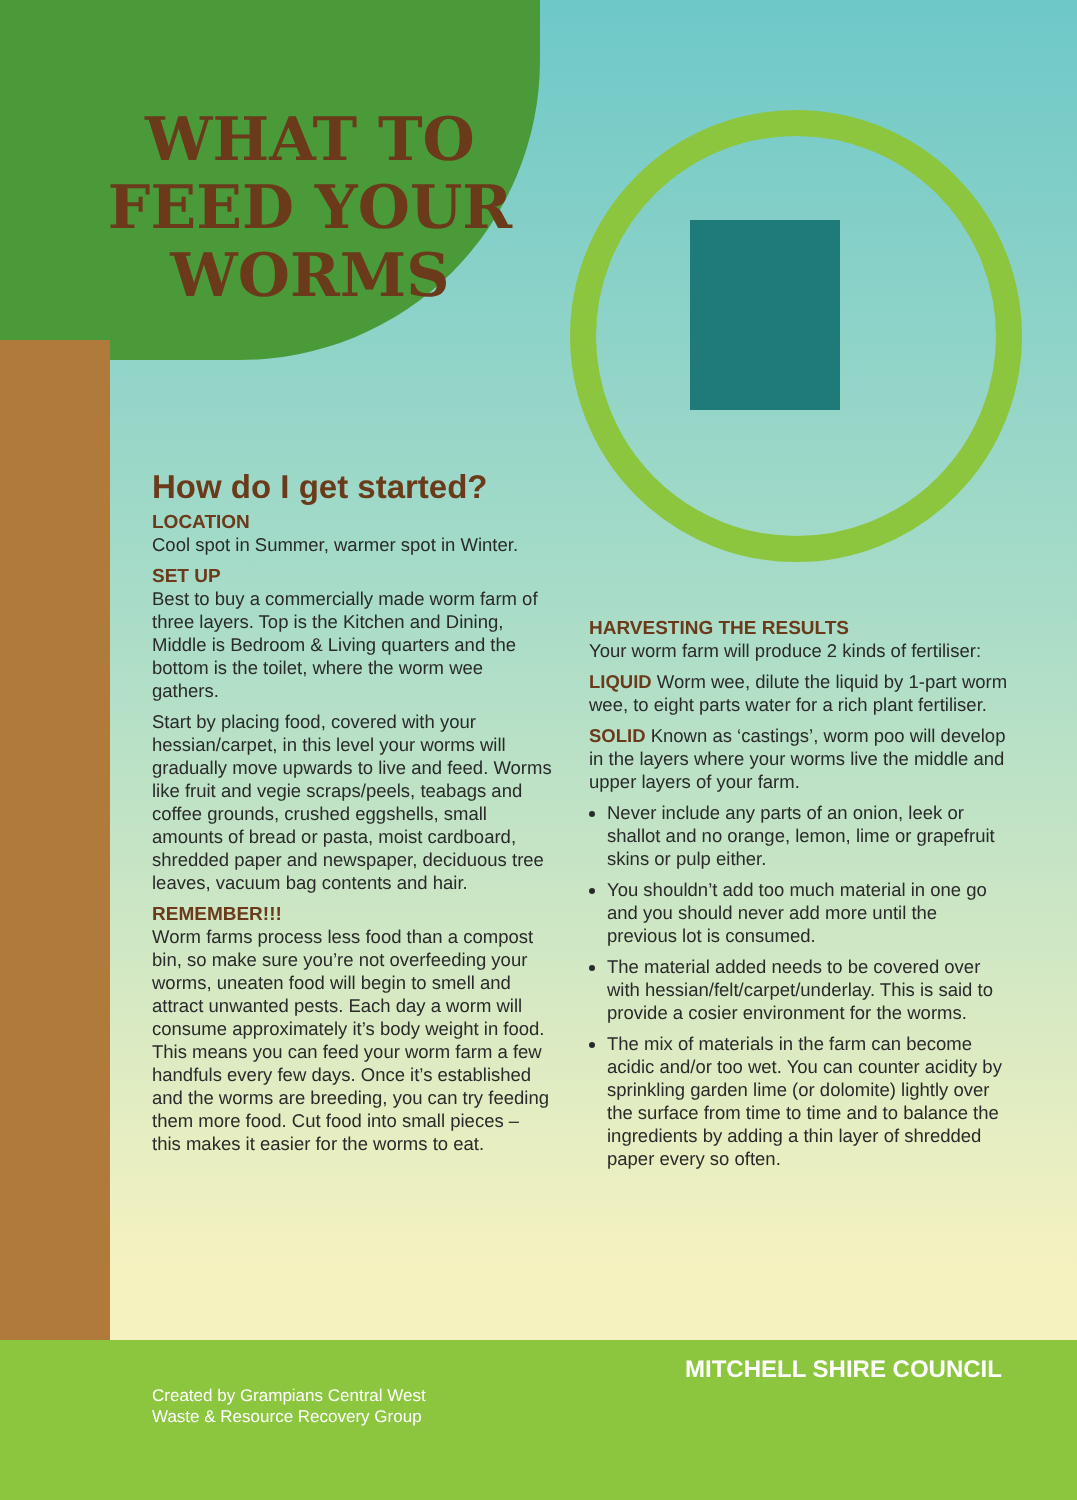WHAT TO
FEED YOUR
WORMS
How do I get started?
LOCATION
Cool spot in Summer, warmer spot in Winter.
SET UP
Best to buy a commercially made worm farm of three layers. Top is the Kitchen and Dining, Middle is Bedroom & Living quarters and the bottom is the toilet, where the worm wee gathers.
Start by placing food, covered with your hessian/carpet, in this level your worms will gradually move upwards to live and feed. Worms like fruit and vegie scraps/peels, teabags and coffee grounds, crushed eggshells, small amounts of bread or pasta, moist cardboard, shredded paper and newspaper, deciduous tree leaves, vacuum bag contents and hair.
REMEMBER!!!
Worm farms process less food than a compost bin, so make sure you’re not overfeeding your worms, uneaten food will begin to smell and attract unwanted pests. Each day a worm will consume approximately it’s body weight in food. This means you can feed your worm farm a few handfuls every few days. Once it’s established and the worms are breeding, you can try feeding them more food. Cut food into small pieces – this makes it easier for the worms to eat.
HARVESTING THE RESULTS
Your worm farm will produce 2 kinds of fertiliser:
LIQUID Worm wee, dilute the liquid by 1-part worm wee, to eight parts water for a rich plant fertiliser.
SOLID Known as ‘castings’, worm poo will develop in the layers where your worms live the middle and upper layers of your farm.
Never include any parts of an onion, leek or shallot and no orange, lemon, lime or grapefruit skins or pulp either.
You shouldn’t add too much material in one go and you should never add more until the previous lot is consumed.
The material added needs to be covered over with hessian/felt/carpet/underlay. This is said to provide a cosier environment for the worms.
The mix of materials in the farm can become acidic and/or too wet. You can counter acidity by sprinkling garden lime (or dolomite) lightly over the surface from time to time and to balance the ingredients by adding a thin layer of shredded paper every so often.
Created by Grampians Central West
Waste & Resource Recovery Group
MITCHELL SHIRE COUNCIL